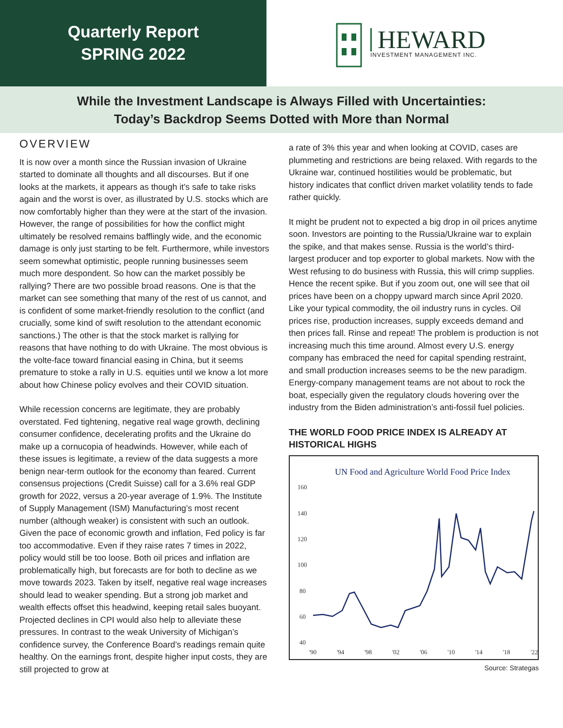Quarterly Report
SPRING 2022
HEWARD
INVESTMENT MANAGEMENT INC.
While the Investment Landscape is Always Filled with Uncertainties:
Today’s Backdrop Seems Dotted with More than Normal
OVERVIEW
It is now over a month since the Russian invasion of Ukraine started to dominate all thoughts and all discourses. But if one looks at the markets, it appears as though it’s safe to take risks again and the worst is over, as illustrated by U.S. stocks which are now comfortably higher than they were at the start of the invasion. However, the range of possibilities for how the conflict might ultimately be resolved remains bafflingly wide, and the economic damage is only just starting to be felt. Furthermore, while investors seem somewhat optimistic, people running businesses seem much more despondent. So how can the market possibly be rallying? There are two possible broad reasons. One is that the market can see something that many of the rest of us cannot, and is confident of some market-friendly resolution to the conflict (and crucially, some kind of swift resolution to the attendant economic sanctions.) The other is that the stock market is rallying for reasons that have nothing to do with Ukraine. The most obvious is the volte-face toward financial easing in China, but it seems premature to stoke a rally in U.S. equities until we know a lot more about how Chinese policy evolves and their COVID situation.
While recession concerns are legitimate, they are probably overstated. Fed tightening, negative real wage growth, declining consumer confidence, decelerating profits and the Ukraine do make up a cornucopia of headwinds. However, while each of these issues is legitimate, a review of the data suggests a more benign near-term outlook for the economy than feared. Current consensus projections (Credit Suisse) call for a 3.6% real GDP growth for 2022, versus a 20-year average of 1.9%. The Institute of Supply Management (ISM) Manufacturing’s most recent number (although weaker) is consistent with such an outlook. Given the pace of economic growth and inflation, Fed policy is far too accommodative. Even if they raise rates 7 times in 2022, policy would still be too loose. Both oil prices and inflation are problematically high, but forecasts are for both to decline as we move towards 2023. Taken by itself, negative real wage increases should lead to weaker spending. But a strong job market and wealth effects offset this headwind, keeping retail sales buoyant. Projected declines in CPI would also help to alleviate these pressures. In contrast to the weak University of Michigan’s confidence survey, the Conference Board’s readings remain quite healthy. On the earnings front, despite higher input costs, they are still projected to grow at
a rate of 3% this year and when looking at COVID, cases are plummeting and restrictions are being relaxed. With regards to the Ukraine war, continued hostilities would be problematic, but history indicates that conflict driven market volatility tends to fade rather quickly.
It might be prudent not to expected a big drop in oil prices anytime soon. Investors are pointing to the Russia/Ukraine war to explain the spike, and that makes sense. Russia is the world’s third-largest producer and top exporter to global markets. Now with the West refusing to do business with Russia, this will crimp supplies. Hence the recent spike. But if you zoom out, one will see that oil prices have been on a choppy upward march since April 2020. Like your typical commodity, the oil industry runs in cycles. Oil prices rise, production increases, supply exceeds demand and then prices fall. Rinse and repeat! The problem is production is not increasing much this time around. Almost every U.S. energy company has embraced the need for capital spending restraint, and small production increases seems to be the new paradigm. Energy-company management teams are not about to rock the boat, especially given the regulatory clouds hovering over the industry from the Biden administration’s anti-fossil fuel policies.
THE WORLD FOOD PRICE INDEX IS ALREADY AT HISTORICAL HIGHS
UN Food and Agriculture World Food Price Index
160
140
120
100
80
60
40
'90
'94
'98
'02
'06
'10
'14
'18
'22
Source: Strategas